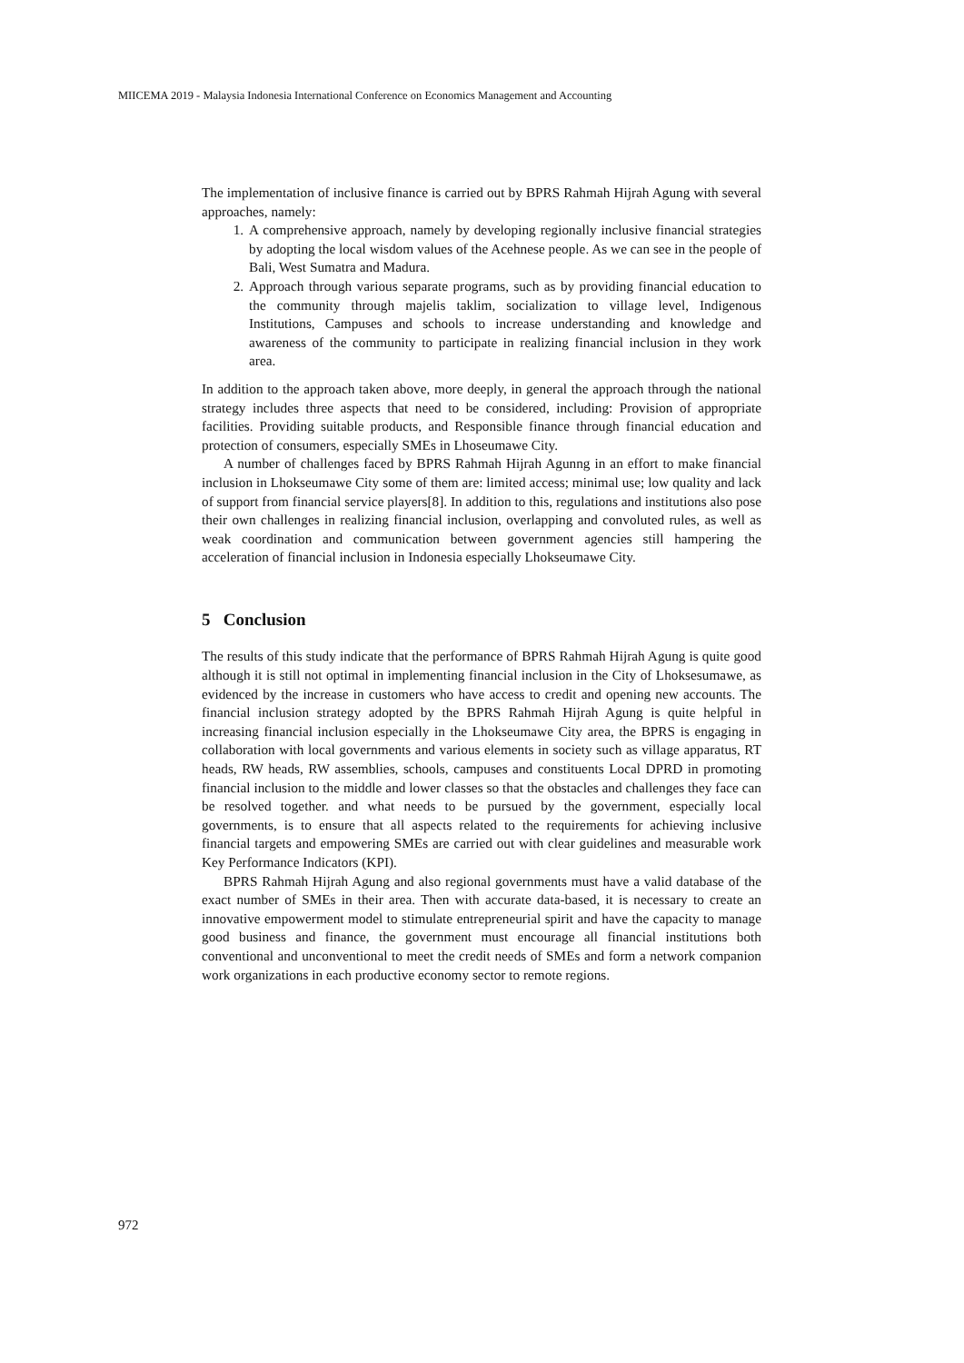MIICEMA 2019 - Malaysia Indonesia International Conference on Economics Management and Accounting
The implementation of inclusive finance is carried out by BPRS Rahmah Hijrah Agung with several approaches, namely:
1. A comprehensive approach, namely by developing regionally inclusive financial strategies by adopting the local wisdom values of the Acehnese people. As we can see in the people of Bali, West Sumatra and Madura.
2. Approach through various separate programs, such as by providing financial education to the community through majelis taklim, socialization to village level, Indigenous Institutions, Campuses and schools to increase understanding and knowledge and awareness of the community to participate in realizing financial inclusion in they work area.
In addition to the approach taken above, more deeply, in general the approach through the national strategy includes three aspects that need to be considered, including: Provision of appropriate facilities. Providing suitable products, and Responsible finance through financial education and protection of consumers, especially SMEs in Lhoseumawe City.
A number of challenges faced by BPRS Rahmah Hijrah Agunng in an effort to make financial inclusion in Lhokseumawe City some of them are: limited access; minimal use; low quality and lack of support from financial service players[8]. In addition to this, regulations and institutions also pose their own challenges in realizing financial inclusion, overlapping and convoluted rules, as well as weak coordination and communication between government agencies still hampering the acceleration of financial inclusion in Indonesia especially Lhokseumawe City.
5 Conclusion
The results of this study indicate that the performance of BPRS Rahmah Hijrah Agung is quite good although it is still not optimal in implementing financial inclusion in the City of Lhoksesumawe, as evidenced by the increase in customers who have access to credit and opening new accounts. The financial inclusion strategy adopted by the BPRS Rahmah Hijrah Agung is quite helpful in increasing financial inclusion especially in the Lhokseumawe City area, the BPRS is engaging in collaboration with local governments and various elements in society such as village apparatus, RT heads, RW heads, RW assemblies, schools, campuses and constituents Local DPRD in promoting financial inclusion to the middle and lower classes so that the obstacles and challenges they face can be resolved together. and what needs to be pursued by the government, especially local governments, is to ensure that all aspects related to the requirements for achieving inclusive financial targets and empowering SMEs are carried out with clear guidelines and measurable work Key Performance Indicators (KPI).
BPRS Rahmah Hijrah Agung and also regional governments must have a valid database of the exact number of SMEs in their area. Then with accurate data-based, it is necessary to create an innovative empowerment model to stimulate entrepreneurial spirit and have the capacity to manage good business and finance, the government must encourage all financial institutions both conventional and unconventional to meet the credit needs of SMEs and form a network companion work organizations in each productive economy sector to remote regions.
972